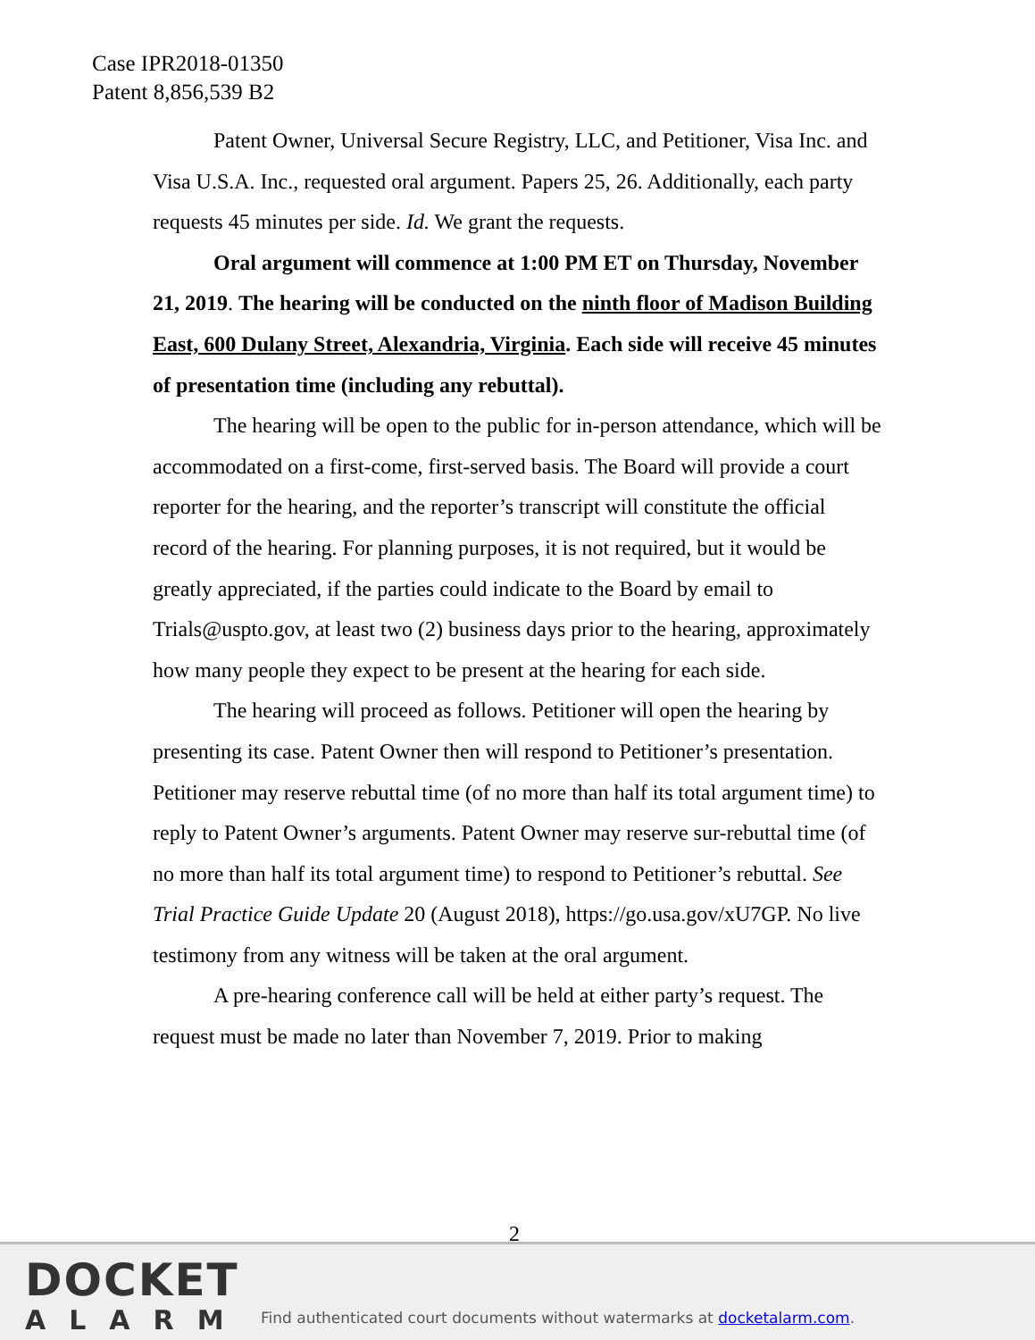Case IPR2018-01350
Patent 8,856,539 B2
Patent Owner, Universal Secure Registry, LLC, and Petitioner, Visa Inc. and Visa U.S.A. Inc., requested oral argument. Papers 25, 26. Additionally, each party requests 45 minutes per side. Id. We grant the requests.
Oral argument will commence at 1:00 PM ET on Thursday, November 21, 2019. The hearing will be conducted on the ninth floor of Madison Building East, 600 Dulany Street, Alexandria, Virginia. Each side will receive 45 minutes of presentation time (including any rebuttal).
The hearing will be open to the public for in-person attendance, which will be accommodated on a first-come, first-served basis. The Board will provide a court reporter for the hearing, and the reporter’s transcript will constitute the official record of the hearing. For planning purposes, it is not required, but it would be greatly appreciated, if the parties could indicate to the Board by email to Trials@uspto.gov, at least two (2) business days prior to the hearing, approximately how many people they expect to be present at the hearing for each side.
The hearing will proceed as follows. Petitioner will open the hearing by presenting its case. Patent Owner then will respond to Petitioner’s presentation. Petitioner may reserve rebuttal time (of no more than half its total argument time) to reply to Patent Owner’s arguments. Patent Owner may reserve sur-rebuttal time (of no more than half its total argument time) to respond to Petitioner’s rebuttal. See Trial Practice Guide Update 20 (August 2018), https://go.usa.gov/xU7GP. No live testimony from any witness will be taken at the oral argument.
A pre-hearing conference call will be held at either party’s request. The request must be made no later than November 7, 2019. Prior to making
2
DOCKET
ALARM
Find authenticated court documents without watermarks at docketalarm.com.